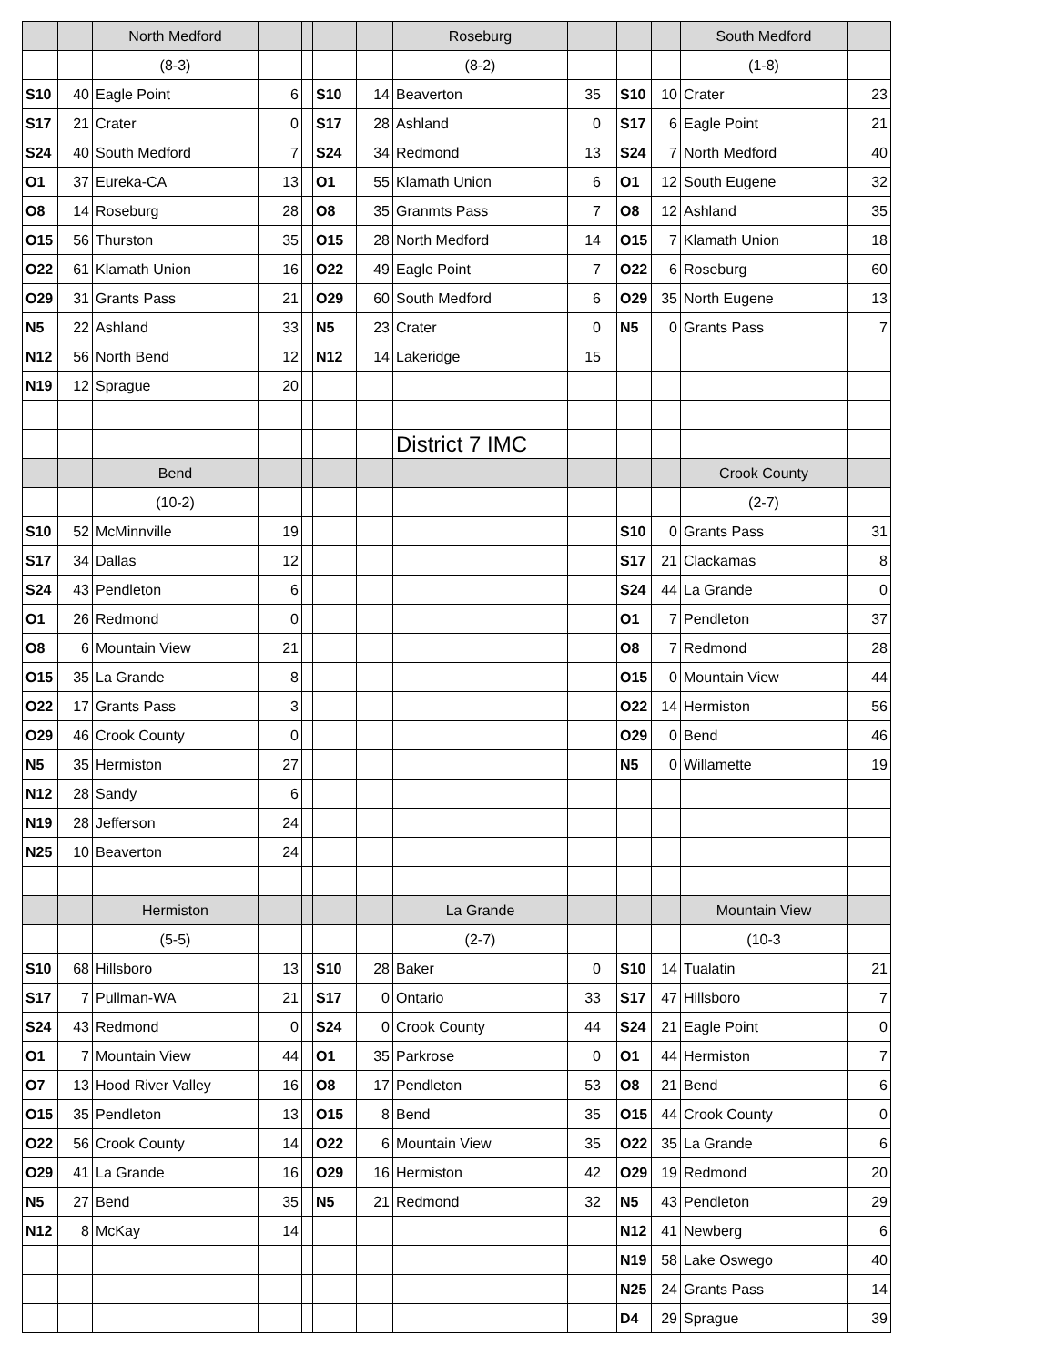| | | North Medford | | | | | Roseburg | | | | | South Medford | |
| | | (8-3) | | | | | (8-2) | | | | | (1-8) | |
| S10 | 40 | Eagle Point | 6 | | S10 | 14 | Beaverton | 35 | | S10 | 10 | Crater | 23 |
| S17 | 21 | Crater | 0 | | S17 | 28 | Ashland | 0 | | S17 | 6 | Eagle Point | 21 |
| S24 | 40 | South Medford | 7 | | S24 | 34 | Redmond | 13 | | S24 | 7 | North Medford | 40 |
| O1 | 37 | Eureka-CA | 13 | | O1 | 55 | Klamath Union | 6 | | O1 | 12 | South Eugene | 32 |
| O8 | 14 | Roseburg | 28 | | O8 | 35 | Granmts Pass | 7 | | O8 | 12 | Ashland | 35 |
| O15 | 56 | Thurston | 35 | | O15 | 28 | North Medford | 14 | | O15 | 7 | Klamath Union | 18 |
| O22 | 61 | Klamath Union | 16 | | O22 | 49 | Eagle Point | 7 | | O22 | 6 | Roseburg | 60 |
| O29 | 31 | Grants Pass | 21 | | O29 | 60 | South Medford | 6 | | O29 | 35 | North Eugene | 13 |
| N5 | 22 | Ashland | 33 | | N5 | 23 | Crater | 0 | | N5 | 0 | Grants Pass | 7 |
| N12 | 56 | North Bend | 12 | | N12 | 14 | Lakeridge | 15 | | | | | |
| N19 | 12 | Sprague | 20 | | | | | | | | | | |
| | | | | | | | District 7 IMC | | | | | | |
| | | Bend | | | | | | | | | | Crook County | |
| | | (10-2) | | | | | | | | | | (2-7) | |
| S10 | 52 | McMinnville | 19 | | | | | | | S10 | 0 | Grants Pass | 31 |
| S17 | 34 | Dallas | 12 | | | | | | | S17 | 21 | Clackamas | 8 |
| S24 | 43 | Pendleton | 6 | | | | | | | S24 | 44 | La Grande | 0 |
| O1 | 26 | Redmond | 0 | | | | | | | O1 | 7 | Pendleton | 37 |
| O8 | 6 | Mountain View | 21 | | | | | | | O8 | 7 | Redmond | 28 |
| O15 | 35 | La Grande | 8 | | | | | | | O15 | 0 | Mountain View | 44 |
| O22 | 17 | Grants Pass | 3 | | | | | | | O22 | 14 | Hermiston | 56 |
| O29 | 46 | Crook County | 0 | | | | | | | O29 | 0 | Bend | 46 |
| N5 | 35 | Hermiston | 27 | | | | | | | N5 | 0 | Willamette | 19 |
| N12 | 28 | Sandy | 6 | | | | | | | | | | |
| N19 | 28 | Jefferson | 24 | | | | | | | | | | |
| N25 | 10 | Beaverton | 24 | | | | | | | | | | |
| | | Hermiston | | | | | La Grande | | | | | Mountain View | |
| | | (5-5) | | | | | (2-7) | | | | | (10-3 | |
| S10 | 68 | Hillsboro | 13 | | S10 | 28 | Baker | 0 | | S10 | 14 | Tualatin | 21 |
| S17 | 7 | Pullman-WA | 21 | | S17 | 0 | Ontario | 33 | | S17 | 47 | Hillsboro | 7 |
| S24 | 43 | Redmond | 0 | | S24 | 0 | Crook County | 44 | | S24 | 21 | Eagle Point | 0 |
| O1 | 7 | Mountain View | 44 | | O1 | 35 | Parkrose | 0 | | O1 | 44 | Hermiston | 7 |
| O7 | 13 | Hood River Valley | 16 | | O8 | 17 | Pendleton | 53 | | O8 | 21 | Bend | 6 |
| O15 | 35 | Pendleton | 13 | | O15 | 8 | Bend | 35 | | O15 | 44 | Crook County | 0 |
| O22 | 56 | Crook County | 14 | | O22 | 6 | Mountain View | 35 | | O22 | 35 | La Grande | 6 |
| O29 | 41 | La Grande | 16 | | O29 | 16 | Hermiston | 42 | | O29 | 19 | Redmond | 20 |
| N5 | 27 | Bend | 35 | | N5 | 21 | Redmond | 32 | | N5 | 43 | Pendleton | 29 |
| N12 | 8 | McKay | 14 | | | | | | | N12 | 41 | Newberg | 6 |
| | | | | | | | | | | N19 | 58 | Lake Oswego | 40 |
| | | | | | | | | | | N25 | 24 | Grants Pass | 14 |
| | | | | | | | | | | D4 | 29 | Sprague | 39 |